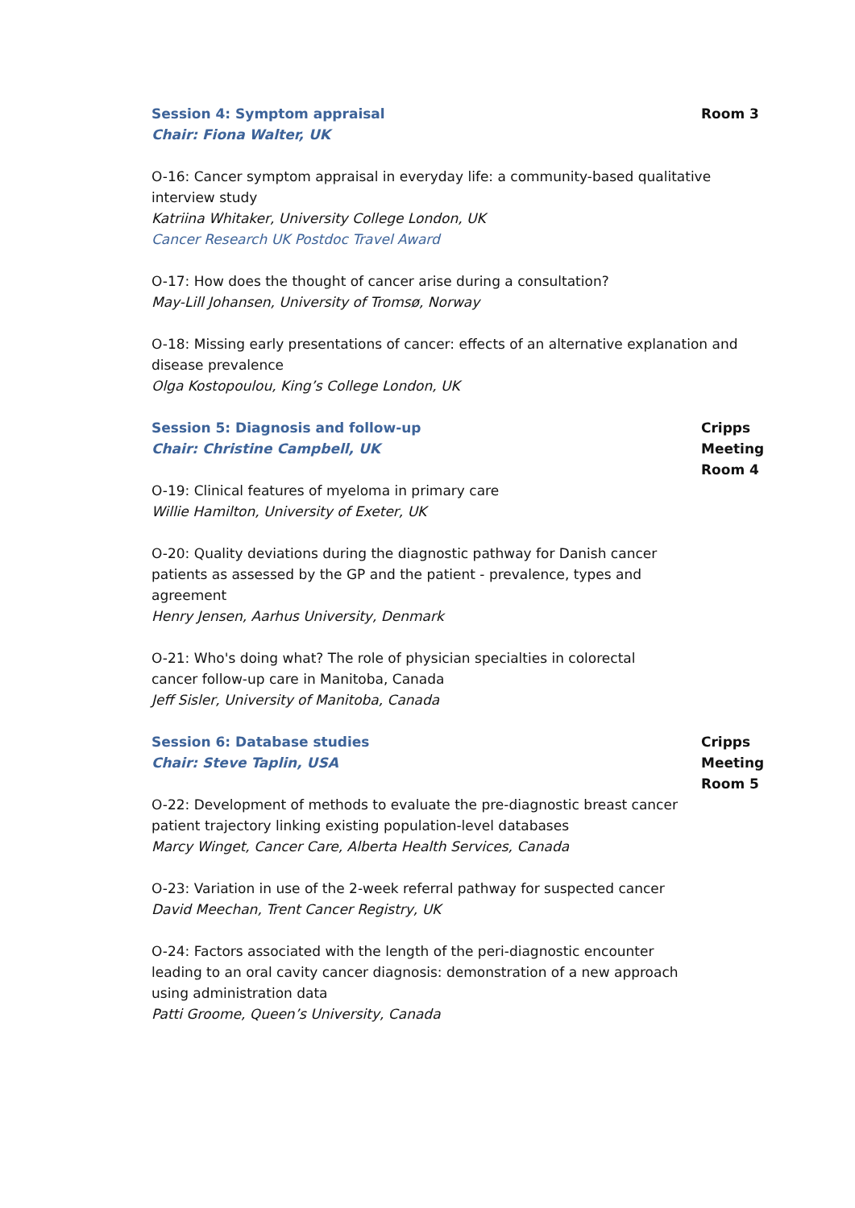Session 4: Symptom appraisal
Chair: Fiona Walter, UK
Room 3
O-16: Cancer symptom appraisal in everyday life: a community-based qualitative interview study
Katriina Whitaker, University College London, UK
Cancer Research UK Postdoc Travel Award
O-17: How does the thought of cancer arise during a consultation?
May-Lill Johansen, University of Tromsø, Norway
O-18: Missing early presentations of cancer: effects of an alternative explanation and disease prevalence
Olga Kostopoulou, King’s College London, UK
Session 5: Diagnosis and follow-up
Chair: Christine Campbell, UK
O-19: Clinical features of myeloma in primary care
Willie Hamilton, University of Exeter, UK
O-20: Quality deviations during the diagnostic pathway for Danish cancer patients as assessed by the GP and the patient - prevalence, types and agreement
Henry Jensen, Aarhus University, Denmark
O-21: Who's doing what? The role of physician specialties in colorectal cancer follow-up care in Manitoba, Canada
Jeff Sisler, University of Manitoba, Canada
Cripps Meeting Room 4
Session 6: Database studies
Chair: Steve Taplin, USA
O-22: Development of methods to evaluate the pre-diagnostic breast cancer patient trajectory linking existing population-level databases
Marcy Winget, Cancer Care, Alberta Health Services, Canada
O-23: Variation in use of the 2-week referral pathway for suspected cancer
David Meechan, Trent Cancer Registry, UK
O-24: Factors associated with the length of the peri-diagnostic encounter leading to an oral cavity cancer diagnosis: demonstration of a new approach using administration data
Patti Groome, Queen’s University, Canada
Cripps Meeting Room 5